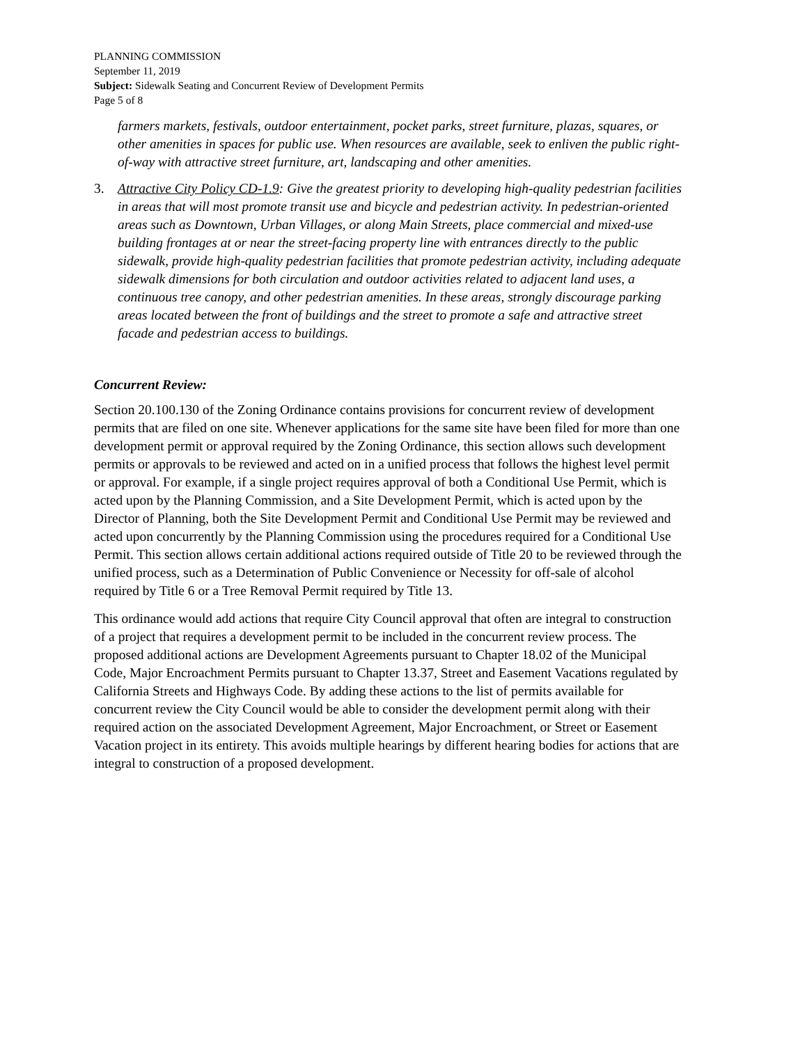PLANNING COMMISSION
September 11, 2019
Subject: Sidewalk Seating and Concurrent Review of Development Permits
Page 5 of 8
farmers markets, festivals, outdoor entertainment, pocket parks, street furniture, plazas, squares, or other amenities in spaces for public use. When resources are available, seek to enliven the public right-of-way with attractive street furniture, art, landscaping and other amenities.
3. Attractive City Policy CD-1.9: Give the greatest priority to developing high-quality pedestrian facilities in areas that will most promote transit use and bicycle and pedestrian activity. In pedestrian-oriented areas such as Downtown, Urban Villages, or along Main Streets, place commercial and mixed-use building frontages at or near the street-facing property line with entrances directly to the public sidewalk, provide high-quality pedestrian facilities that promote pedestrian activity, including adequate sidewalk dimensions for both circulation and outdoor activities related to adjacent land uses, a continuous tree canopy, and other pedestrian amenities. In these areas, strongly discourage parking areas located between the front of buildings and the street to promote a safe and attractive street facade and pedestrian access to buildings.
Concurrent Review:
Section 20.100.130 of the Zoning Ordinance contains provisions for concurrent review of development permits that are filed on one site. Whenever applications for the same site have been filed for more than one development permit or approval required by the Zoning Ordinance, this section allows such development permits or approvals to be reviewed and acted on in a unified process that follows the highest level permit or approval. For example, if a single project requires approval of both a Conditional Use Permit, which is acted upon by the Planning Commission, and a Site Development Permit, which is acted upon by the Director of Planning, both the Site Development Permit and Conditional Use Permit may be reviewed and acted upon concurrently by the Planning Commission using the procedures required for a Conditional Use Permit. This section allows certain additional actions required outside of Title 20 to be reviewed through the unified process, such as a Determination of Public Convenience or Necessity for off-sale of alcohol required by Title 6 or a Tree Removal Permit required by Title 13.
This ordinance would add actions that require City Council approval that often are integral to construction of a project that requires a development permit to be included in the concurrent review process. The proposed additional actions are Development Agreements pursuant to Chapter 18.02 of the Municipal Code, Major Encroachment Permits pursuant to Chapter 13.37, Street and Easement Vacations regulated by California Streets and Highways Code. By adding these actions to the list of permits available for concurrent review the City Council would be able to consider the development permit along with their required action on the associated Development Agreement, Major Encroachment, or Street or Easement Vacation project in its entirety. This avoids multiple hearings by different hearing bodies for actions that are integral to construction of a proposed development.